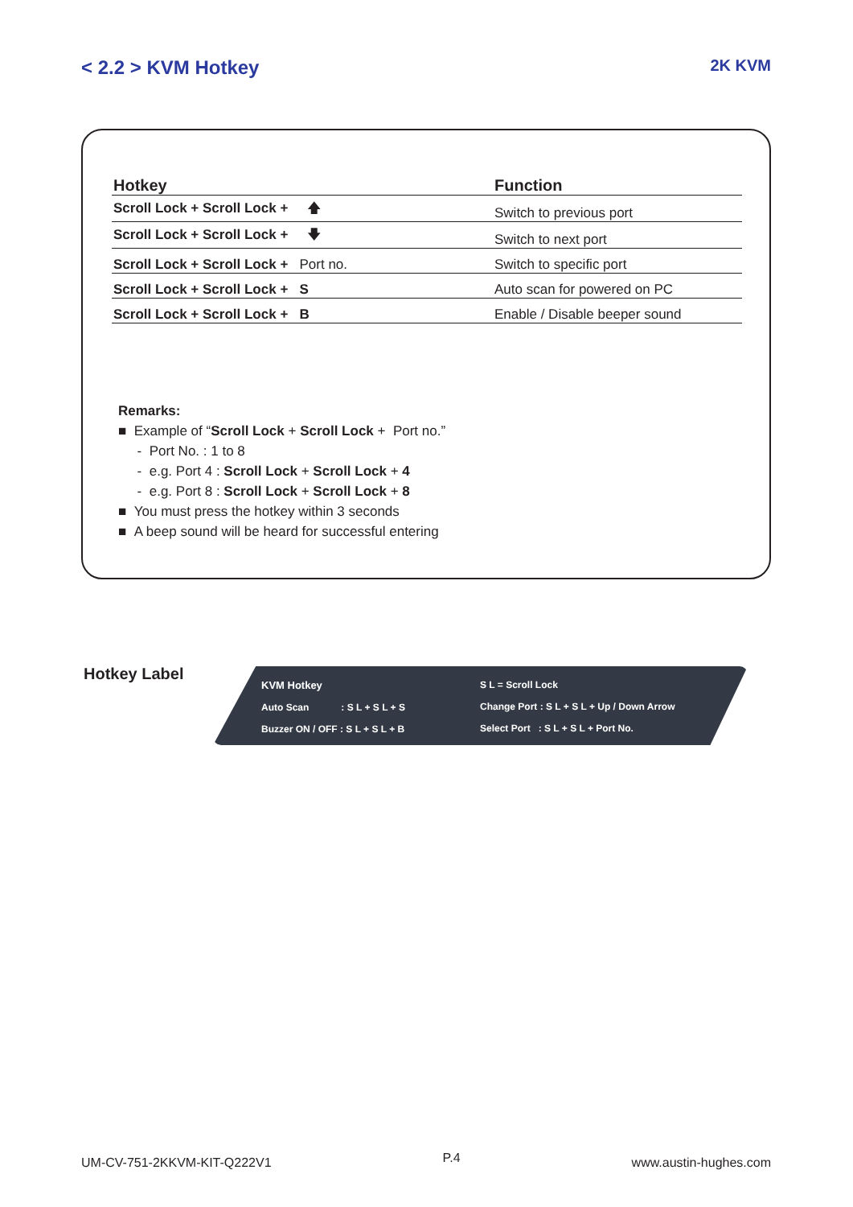< 2.2 > KVM Hotkey 2K KVM
| Hotkey | Function |
| --- | --- |
| Scroll Lock + Scroll Lock + 🡅 | Switch to previous port |
| Scroll Lock + Scroll Lock + 🡇 | Switch to next port |
| Scroll Lock + Scroll Lock + Port no. | Switch to specific port |
| Scroll Lock + Scroll Lock + S | Auto scan for powered on PC |
| Scroll Lock + Scroll Lock + B | Enable / Disable beeper sound |
Remarks:
■ Example of “Scroll Lock + Scroll Lock + Port no.”
- Port No. : 1 to 8
- e.g. Port 4 : Scroll Lock + Scroll Lock + 4
- e.g. Port 8 : Scroll Lock + Scroll Lock + 8
■ You must press the hotkey within 3 seconds
■ A beep sound will be heard for successful entering
Hotkey Label
KVM Hotkey
Auto Scan : S L + S L + S
Buzzer ON / OFF : S L + S L + B
S L = Scroll Lock
Change Port : S L + S L + Up / Down Arrow
Select Port : S L + S L + Port No.
UM-CV-751-2KKVM-KIT-Q222V1 P.4 www.austin-hughes.com